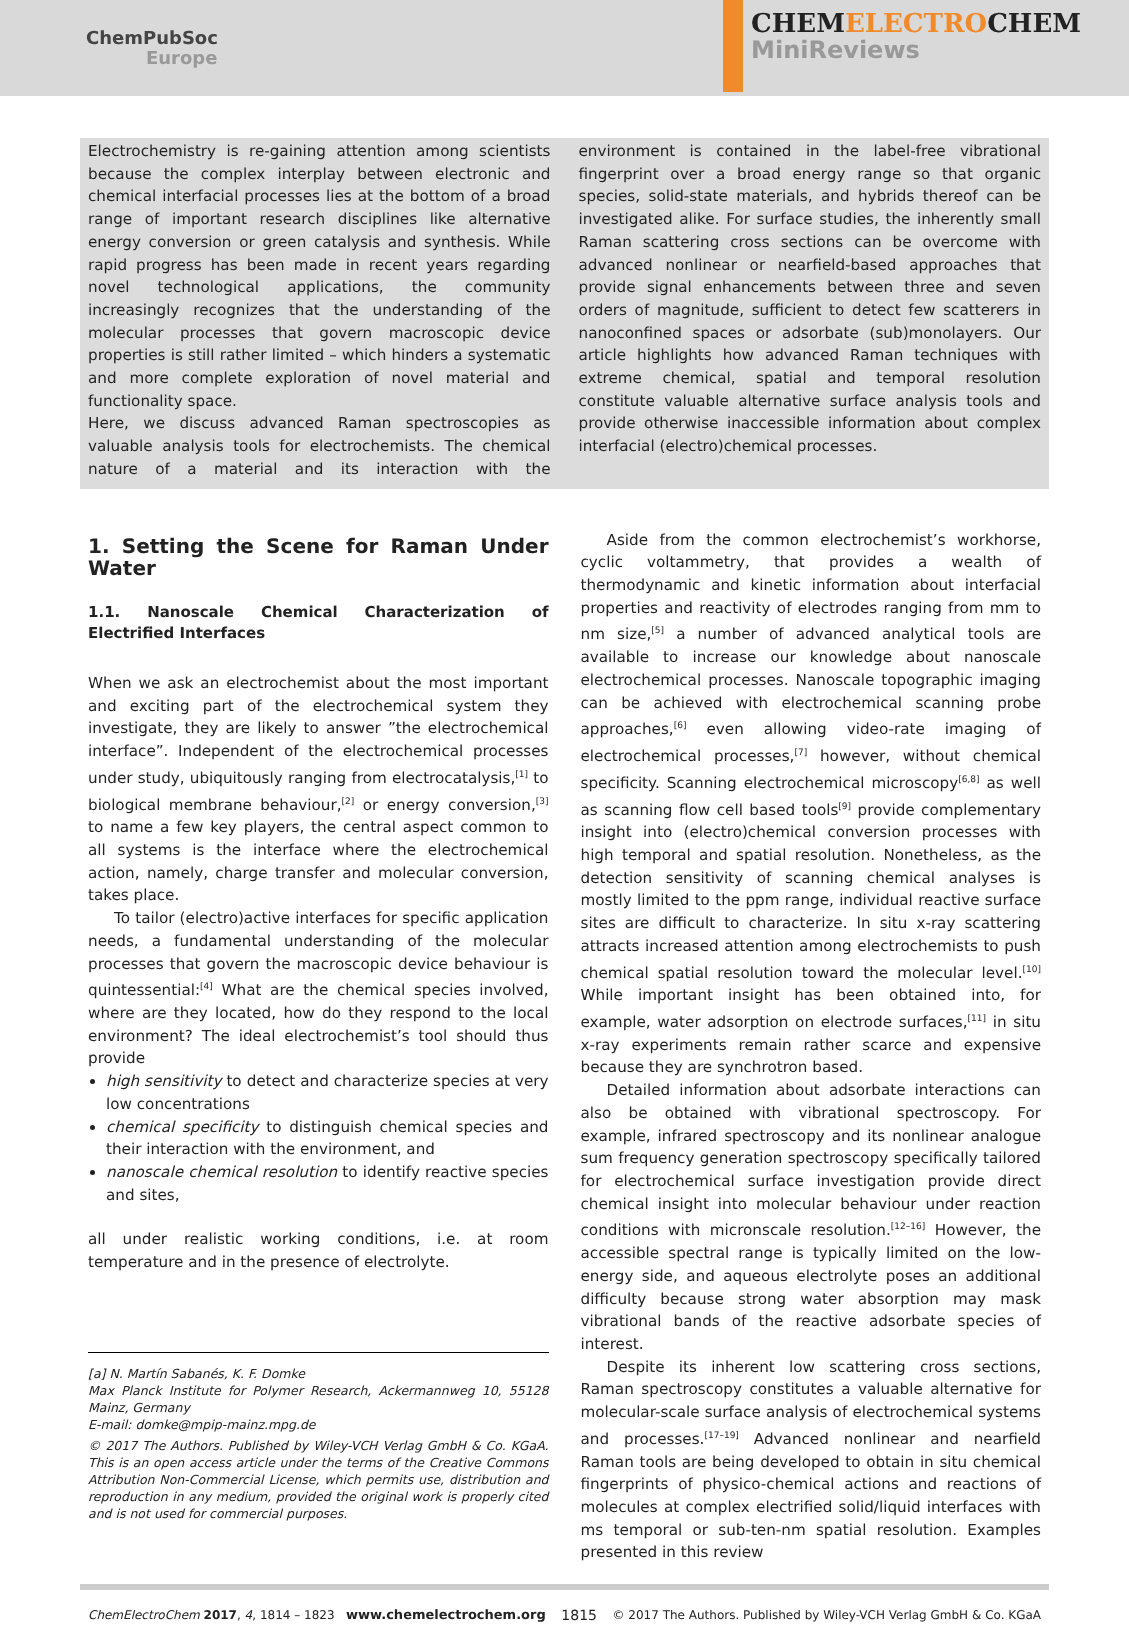ChemPubSoc
Europe
CHEMELECTROCHEM
MiniReviews
Electrochemistry is re-gaining attention among scientists because the complex interplay between electronic and chemical interfacial processes lies at the bottom of a broad range of important research disciplines like alternative energy conversion or green catalysis and synthesis. While rapid progress has been made in recent years regarding novel technological applications, the community increasingly recognizes that the understanding of the molecular processes that govern macroscopic device properties is still rather limited – which hinders a systematic and more complete exploration of novel material and functionality space.
Here, we discuss advanced Raman spectroscopies as valuable analysis tools for electrochemists. The chemical nature of a material and its interaction with the environment is contained in the label-free vibrational fingerprint over a broad energy range so that organic species, solid-state materials, and hybrids thereof can be investigated alike. For surface studies, the inherently small Raman scattering cross sections can be overcome with advanced nonlinear or nearfield-based approaches that provide signal enhancements between three and seven orders of magnitude, sufficient to detect few scatterers in nanoconfined spaces or adsorbate (sub)monolayers. Our article highlights how advanced Raman techniques with extreme chemical, spatial and temporal resolution constitute valuable alternative surface analysis tools and provide otherwise inaccessible information about complex interfacial (electro)chemical processes.
1. Setting the Scene for Raman Under Water
1.1. Nanoscale Chemical Characterization of Electrified Interfaces
When we ask an electrochemist about the most important and exciting part of the electrochemical system they investigate, they are likely to answer ”the electrochemical interface”. Independent of the electrochemical processes under study, ubiquitously ranging from electrocatalysis,<sup>[1]</sup> to biological membrane behaviour,<sup>[2]</sup> or energy conversion,<sup>[3]</sup> to name a few key players, the central aspect common to all systems is the interface where the electrochemical action, namely, charge transfer and molecular conversion, takes place.
To tailor (electro)active interfaces for specific application needs, a fundamental understanding of the molecular processes that govern the macroscopic device behaviour is quintessential:<sup>[4]</sup> What are the chemical species involved, where are they located, how do they respond to the local environment? The ideal electrochemist’s tool should thus provide
high sensitivity to detect and characterize species at very low concentrations
chemical specificity to distinguish chemical species and their interaction with the environment, and
nanoscale chemical resolution to identify reactive species and sites,
all under realistic working conditions, i.e. at room temperature and in the presence of electrolyte.
[a] N. Martín Sabanés, K. F. Domke
Max Planck Institute for Polymer Research, Ackermannweg 10, 55128 Mainz, Germany
E-mail: domke@mpip-mainz.mpg.de
© 2017 The Authors. Published by Wiley-VCH Verlag GmbH & Co. KGaA. This is an open access article under the terms of the Creative Commons Attribution Non-Commercial License, which permits use, distribution and reproduction in any medium, provided the original work is properly cited and is not used for commercial purposes.
Aside from the common electrochemist’s workhorse, cyclic voltammetry, that provides a wealth of thermodynamic and kinetic information about interfacial properties and reactivity of electrodes ranging from mm to nm size,<sup>[5]</sup> a number of advanced analytical tools are available to increase our knowledge about nanoscale electrochemical processes. Nanoscale topographic imaging can be achieved with electrochemical scanning probe approaches,<sup>[6]</sup> even allowing video-rate imaging of electrochemical processes,<sup>[7]</sup> however, without chemical specificity. Scanning electrochemical microscopy<sup>[6,8]</sup> as well as scanning flow cell based tools<sup>[9]</sup> provide complementary insight into (electro)chemical conversion processes with high temporal and spatial resolution. Nonetheless, as the detection sensitivity of scanning chemical analyses is mostly limited to the ppm range, individual reactive surface sites are difficult to characterize. In situ x-ray scattering attracts increased attention among electrochemists to push chemical spatial resolution toward the molecular level.<sup>[10]</sup> While important insight has been obtained into, for example, water adsorption on electrode surfaces,<sup>[11]</sup> in situ x-ray experiments remain rather scarce and expensive because they are synchrotron based.
Detailed information about adsorbate interactions can also be obtained with vibrational spectroscopy. For example, infrared spectroscopy and its nonlinear analogue sum frequency generation spectroscopy specifically tailored for electrochemical surface investigation provide direct chemical insight into molecular behaviour under reaction conditions with micronscale resolution.<sup>[12–16]</sup> However, the accessible spectral range is typically limited on the low-energy side, and aqueous electrolyte poses an additional difficulty because strong water absorption may mask vibrational bands of the reactive adsorbate species of interest.
Despite its inherent low scattering cross sections, Raman spectroscopy constitutes a valuable alternative for molecular-scale surface analysis of electrochemical systems and processes.<sup>[17–19]</sup> Advanced nonlinear and nearfield Raman tools are being developed to obtain in situ chemical fingerprints of physico-chemical actions and reactions of molecules at complex electrified solid/liquid interfaces with ms temporal or sub-ten-nm spatial resolution. Examples presented in this review
ChemElectroChem 2017, 4, 1814 – 1823 www.chemelectrochem.org 1815 © 2017 The Authors. Published by Wiley-VCH Verlag GmbH & Co. KGaA